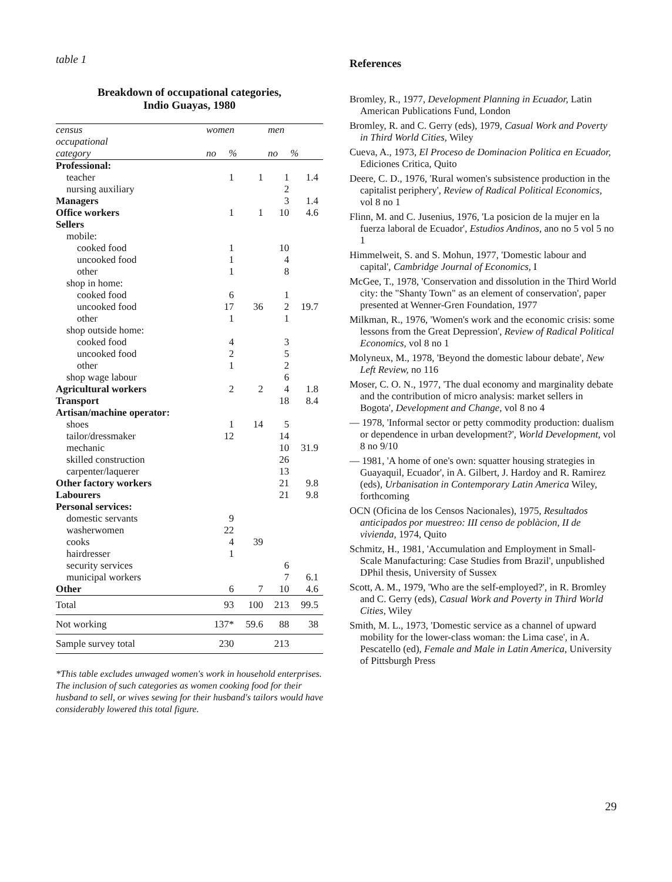table 1
Breakdown of occupational categories,
Indio Guayas, 1980
| census occupational category | women no % | | men no % | |
| --- | --- | --- | --- | --- |
| Professional: | | | | |
| teacher | 1 | 1 | 1 | 1.4 |
| nursing auxiliary | | | 2 | |
| Managers | | | 3 | 1.4 |
| Office workers | 1 | 1 | 10 | 4.6 |
| Sellers | | | | |
| mobile: | | | | |
| cooked food | 1 | | 10 | |
| uncooked food | 1 | | 4 | |
| other | 1 | | 8 | |
| shop in home: | | | | |
| cooked food | 6 | | 1 | |
| uncooked food | 17 | 36 | 2 | 19.7 |
| other | 1 | | 1 | |
| shop outside home: | | | | |
| cooked food | 4 | | 3 | |
| uncooked food | 2 | | 5 | |
| other | 1 | | 2 | |
| shop wage labour | | | 6 | |
| Agricultural workers | 2 | 2 | 4 | 1.8 |
| Transport | | | 18 | 8.4 |
| Artisan/machine operator: | | | | |
| shoes | 1 | 14 | 5 | |
| tailor/dressmaker | 12 | | 14 | |
| mechanic | | | 10 | 31.9 |
| skilled construction | | | 26 | |
| carpenter/laquerer | | | 13 | |
| Other factory workers | | | 21 | 9.8 |
| Labourers | | | 21 | 9.8 |
| Personal services: | | | | |
| domestic servants | 9 | | | |
| washerwomen | 22 | | | |
| cooks | 4 | 39 | | |
| hairdresser | 1 | | | |
| security services | | | 6 | |
| municipal workers | | | 7 | 6.1 |
| Other | 6 | 7 | 10 | 4.6 |
| Total | 93 | 100 | 213 | 99.5 |
| Not working | 137* | 59.6 | 88 | 38 |
| Sample survey total | 230 | | 213 | |
*This table excludes unwaged women's work in household enterprises. The inclusion of such categories as women cooking food for their husband to sell, or wives sewing for their husband's tailors would have considerably lowered this total figure.
References
Bromley, R., 1977, Development Planning in Ecuador, Latin American Publications Fund, London
Bromley, R. and C. Gerry (eds), 1979, Casual Work and Poverty in Third World Cities, Wiley
Cueva, A., 1973, El Proceso de Dominacion Politica en Ecuador, Ediciones Critica, Quito
Deere, C. D., 1976, 'Rural women's subsistence production in the capitalist periphery', Review of Radical Political Economics, vol 8 no 1
Flinn, M. and C. Jusenius, 1976, 'La posicion de la mujer en la fuerza laboral de Ecuador', Estudios Andinos, ano no 5 vol 5 no 1
Himmelweit, S. and S. Mohun, 1977, 'Domestic labour and capital', Cambridge Journal of Economics, I
McGee, T., 1978, 'Conservation and dissolution in the Third World city: the "Shanty Town" as an element of conservation', paper presented at Wenner-Gren Foundation, 1977
Milkman, R., 1976, 'Women's work and the economic crisis: some lessons from the Great Depression', Review of Radical Political Economics, vol 8 no 1
Molyneux, M., 1978, 'Beyond the domestic labour debate', New Left Review, no 116
Moser, C. O. N., 1977, 'The dual economy and marginality debate and the contribution of micro analysis: market sellers in Bogota', Development and Change, vol 8 no 4
— 1978, 'Informal sector or petty commodity production: dualism or dependence in urban development?', World Development, vol 8 no 9/10
— 1981, 'A home of one's own: squatter housing strategies in Guayaquil, Ecuador', in A. Gilbert, J. Hardoy and R. Ramirez (eds), Urbanisation in Contemporary Latin America Wiley, forthcoming
OCN (Oficina de los Censos Nacionales), 1975, Resultados anticipados por muestreo: III censo de poblàcion, II de vivienda, 1974, Quito
Schmitz, H., 1981, 'Accumulation and Employment in Small-Scale Manufacturing: Case Studies from Brazil', unpublished DPhil thesis, University of Sussex
Scott, A. M., 1979, 'Who are the self-employed?', in R. Bromley and C. Gerry (eds), Casual Work and Poverty in Third World Cities, Wiley
Smith, M. L., 1973, 'Domestic service as a channel of upward mobility for the lower-class woman: the Lima case', in A. Pescatello (ed), Female and Male in Latin America, University of Pittsburgh Press
29